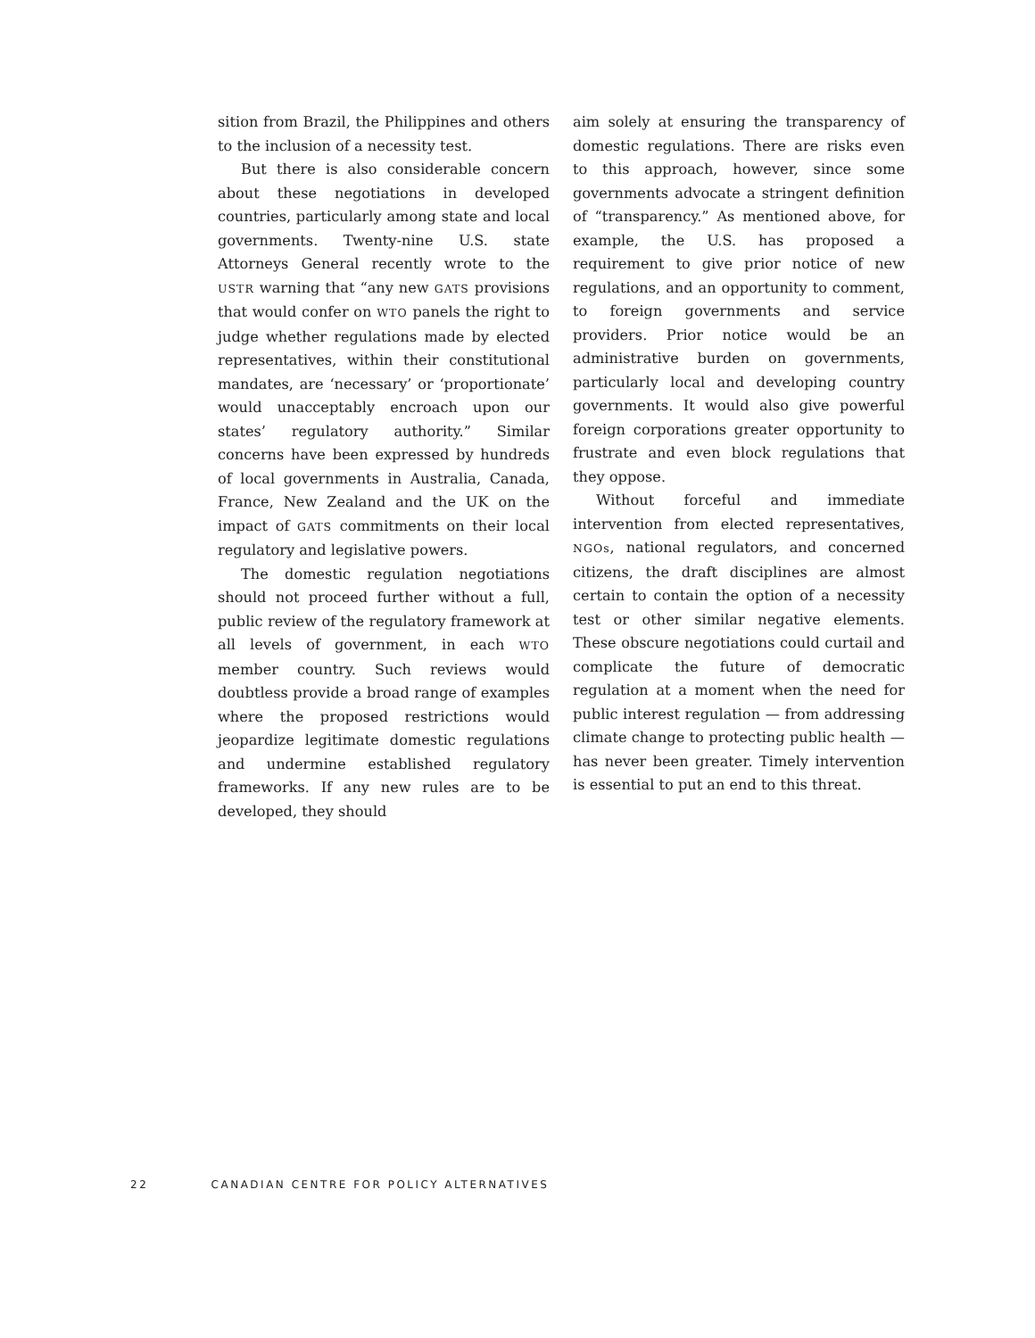sition from Brazil, the Philippines and others to the inclusion of a necessity test.
But there is also considerable concern about these negotiations in developed countries, particularly among state and local governments. Twenty-nine U.S. state Attorneys General recently wrote to the USTR warning that “any new GATS provisions that would confer on WTO panels the right to judge whether regulations made by elected representatives, within their constitutional mandates, are ‘necessary’ or ‘proportionate’ would unacceptably encroach upon our states’ regulatory authority.” Similar concerns have been expressed by hundreds of local governments in Australia, Canada, France, New Zealand and the UK on the impact of GATS commitments on their local regulatory and legislative powers.
The domestic regulation negotiations should not proceed further without a full, public review of the regulatory framework at all levels of government, in each WTO member country. Such reviews would doubtless provide a broad range of examples where the proposed restrictions would jeopardize legitimate domestic regulations and undermine established regulatory frameworks. If any new rules are to be developed, they should
aim solely at ensuring the transparency of domestic regulations. There are risks even to this approach, however, since some governments advocate a stringent definition of “transparency.” As mentioned above, for example, the U.S. has proposed a requirement to give prior notice of new regulations, and an opportunity to comment, to foreign governments and service providers. Prior notice would be an administrative burden on governments, particularly local and developing country governments. It would also give powerful foreign corporations greater opportunity to frustrate and even block regulations that they oppose.
Without forceful and immediate intervention from elected representatives, NGOs, national regulators, and concerned citizens, the draft disciplines are almost certain to contain the option of a necessity test or other similar negative elements. These obscure negotiations could curtail and complicate the future of democratic regulation at a moment when the need for public interest regulation — from addressing climate change to protecting public health — has never been greater. Timely intervention is essential to put an end to this threat.
22 CANADIAN CENTRE FOR POLICY ALTERNATIVES